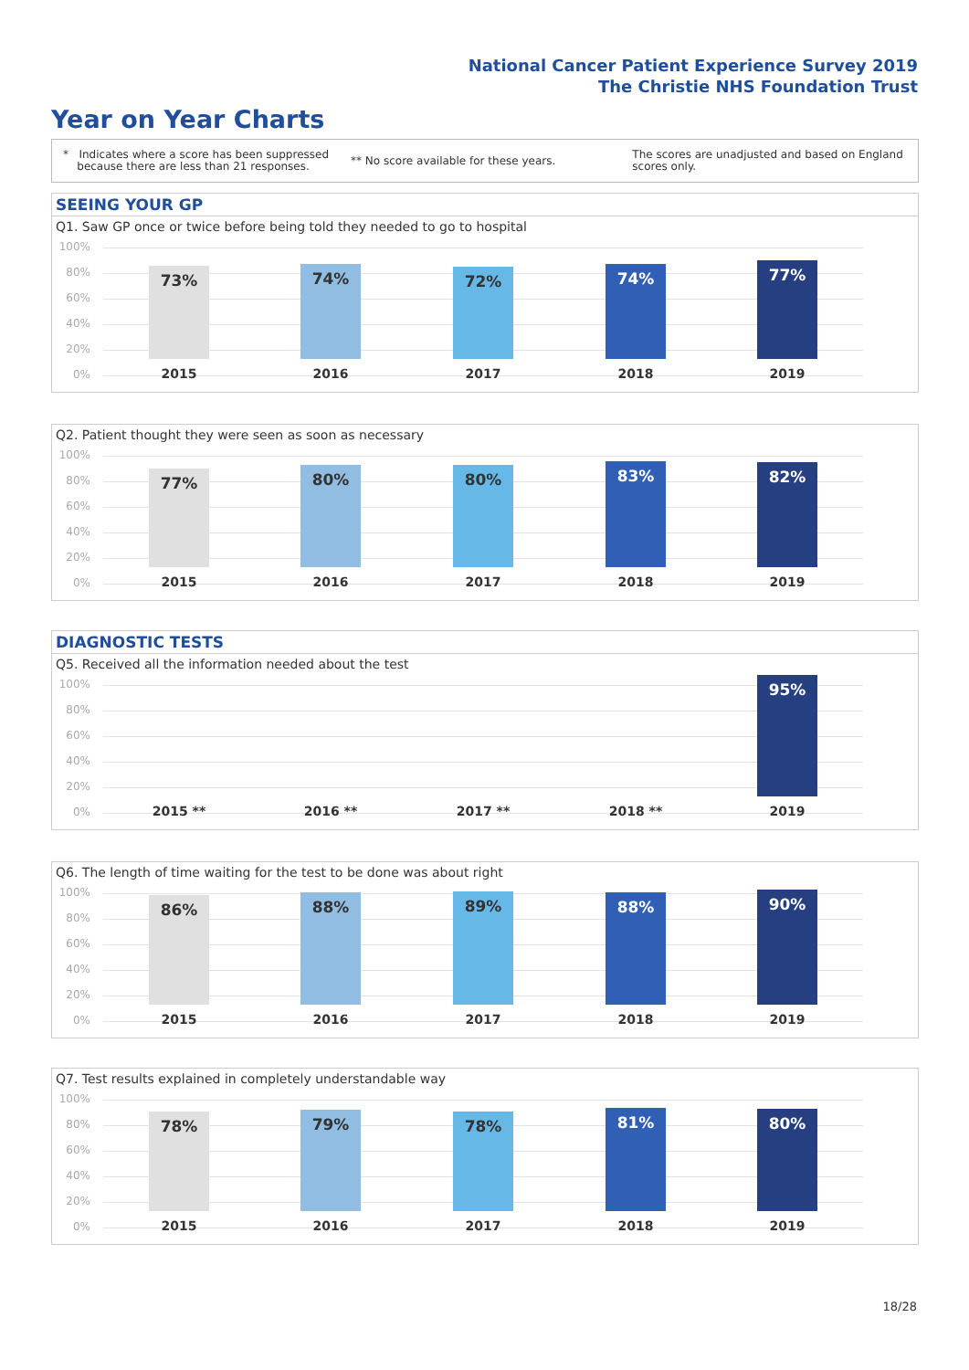National Cancer Patient Experience Survey 2019
The Christie NHS Foundation Trust
Year on Year Charts
* Indicates where a score has been suppressed
because there are less than 21 responses.
** No score available for these years.
The scores are unadjusted and based on England
scores only.
SEEING YOUR GP
Q1. Saw GP once or twice before being told they needed to go to hospital
100%
80%
60%
40%
20%
0%
73% 74% 72% 74% 77%
2015 2016 2017 2018 2019
Q2. Patient thought they were seen as soon as necessary
100%
80%
60%
40%
20%
0%
77% 80% 80% 83% 82%
2015 2016 2017 2018 2019
DIAGNOSTIC TESTS
Q5. Received all the information needed about the test
100%
80%
60%
40%
20%
0%
95%
2015 ** 2016 ** 2017 ** 2018 ** 2019
Q6. The length of time waiting for the test to be done was about right
100%
80%
60%
40%
20%
0%
86% 88% 89% 88% 90%
2015 2016 2017 2018 2019
Q7. Test results explained in completely understandable way
100%
80%
60%
40%
20%
0%
78% 79% 78% 81% 80%
2015 2016 2017 2018 2019
18/28